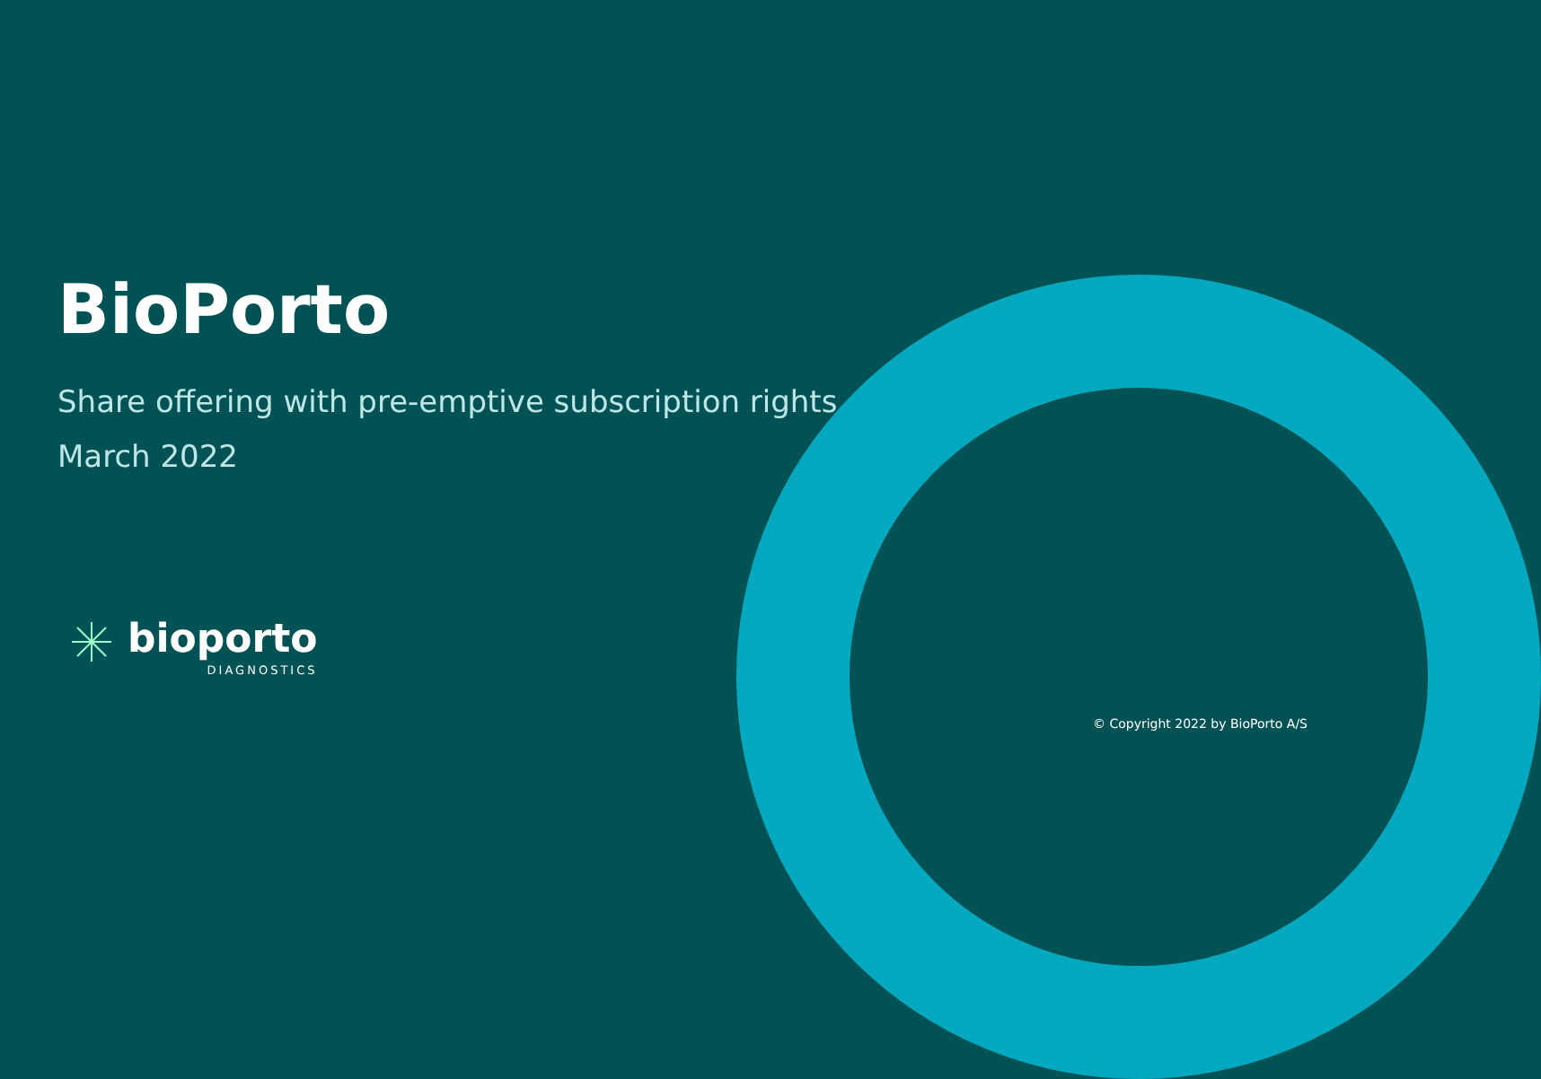BioPorto
Share offering with pre-emptive subscription rights
March 2022
bioporto
DIAGNOSTICS
© Copyright 2022 by BioPorto A/S